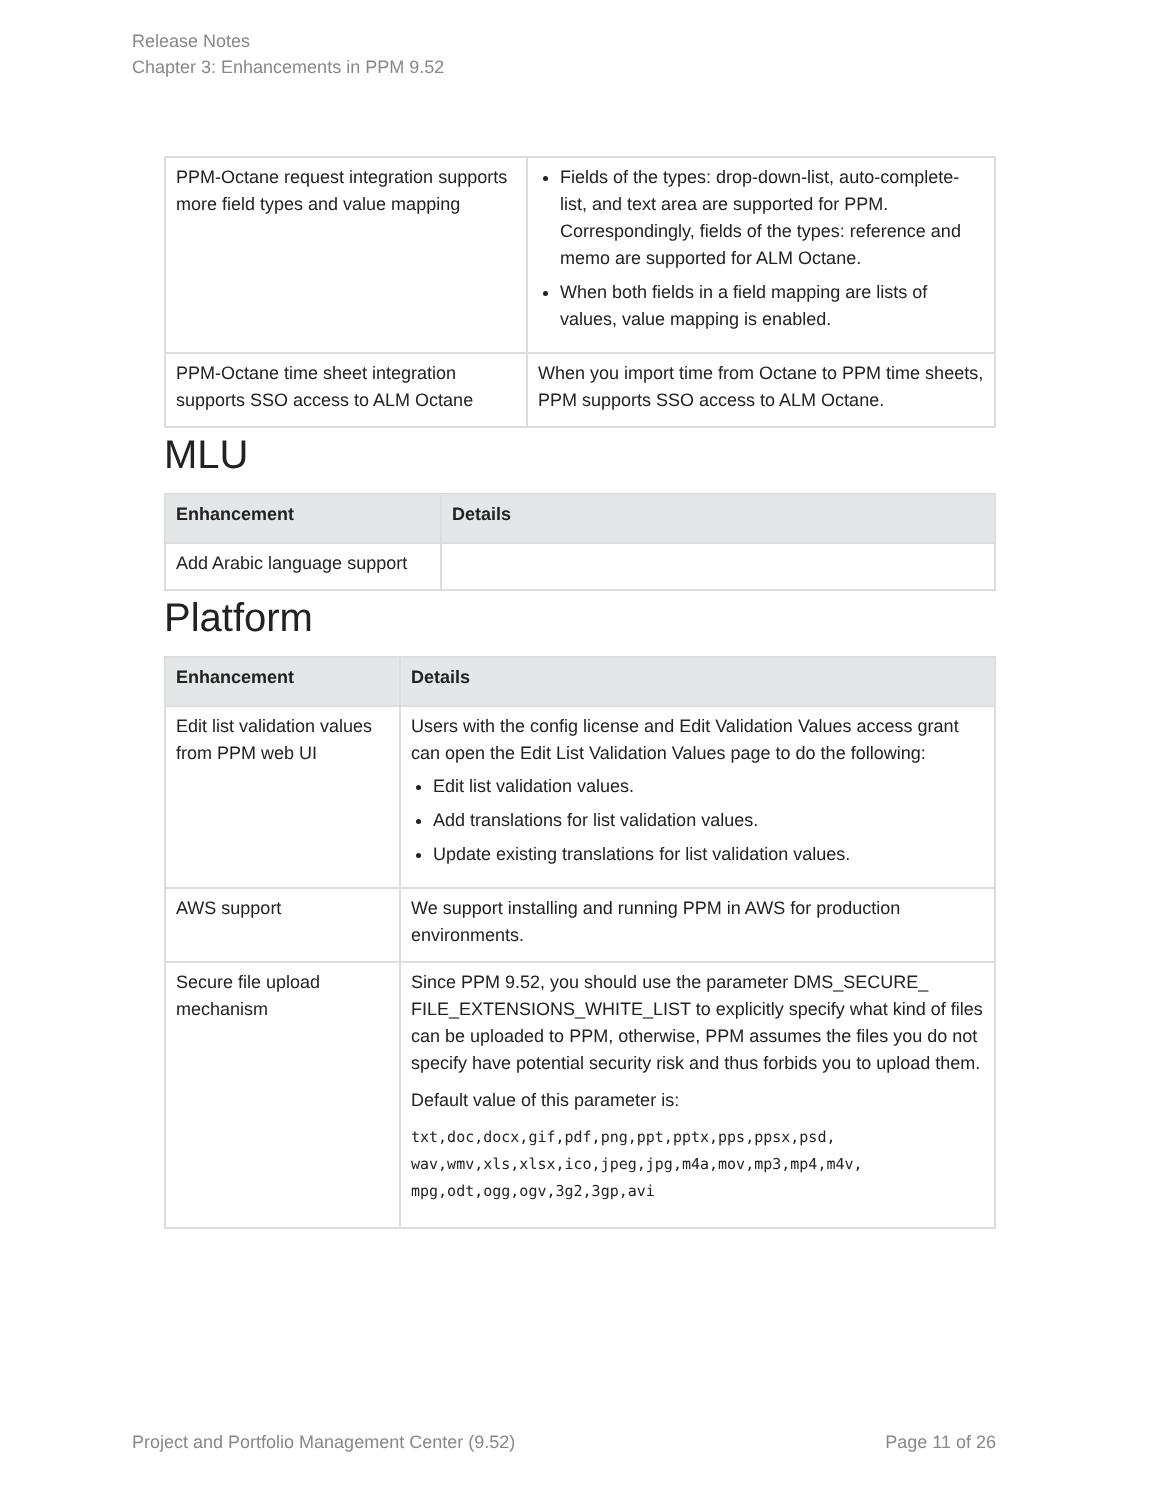Release Notes
Chapter 3: Enhancements in PPM 9.52
| PPM-Octane request integration supports more field types and value mapping | Fields of the types: drop-down-list, auto-complete-list, and text area are supported for PPM. Correspondingly, fields of the types: reference and memo are supported for ALM Octane. When both fields in a field mapping are lists of values, value mapping is enabled. |
| PPM-Octane time sheet integration supports SSO access to ALM Octane | When you import time from Octane to PPM time sheets, PPM supports SSO access to ALM Octane. |
MLU
| Enhancement | Details |
| --- | --- |
| Add Arabic language support | |
Platform
| Enhancement | Details |
| --- | --- |
| Edit list validation values from PPM web UI | Users with the config license and Edit Validation Values access grant can open the Edit List Validation Values page to do the following: Edit list validation values. Add translations for list validation values. Update existing translations for list validation values. |
| AWS support | We support installing and running PPM in AWS for production environments. |
| Secure file upload mechanism | Since PPM 9.52, you should use the parameter DMS_SECURE_ FILE_EXTENSIONS_WHITE_LIST to explicitly specify what kind of files can be uploaded to PPM, otherwise, PPM assumes the files you do not specify have potential security risk and thus forbids you to upload them. Default value of this parameter is: txt,doc,docx,gif,pdf,png,ppt,pptx,pps,ppsx,psd, wav,wmv,xls,xlsx,ico,jpeg,jpg,m4a,mov,mp3,mp4,m4v, mpg,odt,ogg,ogv,3g2,3gp,avi |
Project and Portfolio Management Center (9.52) Page 11 of 26